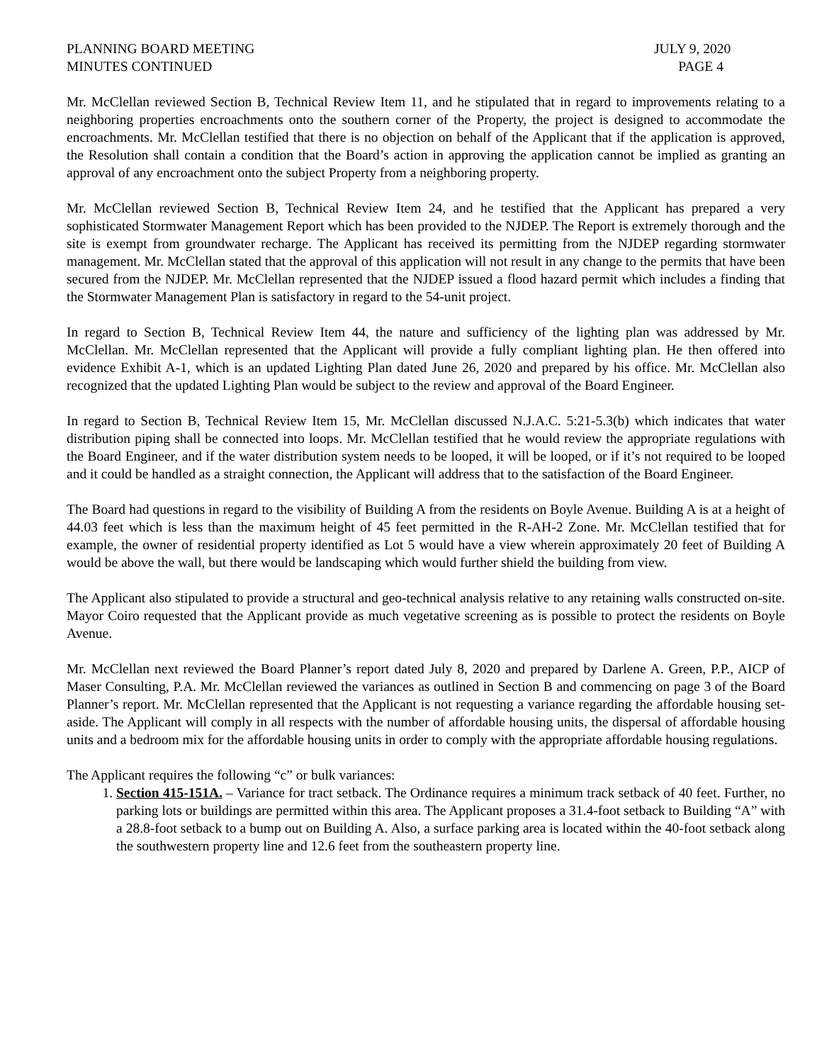PLANNING BOARD MEETING
MINUTES CONTINUED
JULY 9, 2020
PAGE 4
Mr. McClellan reviewed Section B, Technical Review Item 11, and he stipulated that in regard to improvements relating to a neighboring properties encroachments onto the southern corner of the Property, the project is designed to accommodate the encroachments. Mr. McClellan testified that there is no objection on behalf of the Applicant that if the application is approved, the Resolution shall contain a condition that the Board’s action in approving the application cannot be implied as granting an approval of any encroachment onto the subject Property from a neighboring property.
Mr. McClellan reviewed Section B, Technical Review Item 24, and he testified that the Applicant has prepared a very sophisticated Stormwater Management Report which has been provided to the NJDEP. The Report is extremely thorough and the site is exempt from groundwater recharge. The Applicant has received its permitting from the NJDEP regarding stormwater management. Mr. McClellan stated that the approval of this application will not result in any change to the permits that have been secured from the NJDEP. Mr. McClellan represented that the NJDEP issued a flood hazard permit which includes a finding that the Stormwater Management Plan is satisfactory in regard to the 54-unit project.
In regard to Section B, Technical Review Item 44, the nature and sufficiency of the lighting plan was addressed by Mr. McClellan. Mr. McClellan represented that the Applicant will provide a fully compliant lighting plan. He then offered into evidence Exhibit A-1, which is an updated Lighting Plan dated June 26, 2020 and prepared by his office. Mr. McClellan also recognized that the updated Lighting Plan would be subject to the review and approval of the Board Engineer.
In regard to Section B, Technical Review Item 15, Mr. McClellan discussed N.J.A.C. 5:21-5.3(b) which indicates that water distribution piping shall be connected into loops. Mr. McClellan testified that he would review the appropriate regulations with the Board Engineer, and if the water distribution system needs to be looped, it will be looped, or if it’s not required to be looped and it could be handled as a straight connection, the Applicant will address that to the satisfaction of the Board Engineer.
The Board had questions in regard to the visibility of Building A from the residents on Boyle Avenue. Building A is at a height of 44.03 feet which is less than the maximum height of 45 feet permitted in the R-AH-2 Zone. Mr. McClellan testified that for example, the owner of residential property identified as Lot 5 would have a view wherein approximately 20 feet of Building A would be above the wall, but there would be landscaping which would further shield the building from view.
The Applicant also stipulated to provide a structural and geo-technical analysis relative to any retaining walls constructed on-site. Mayor Coiro requested that the Applicant provide as much vegetative screening as is possible to protect the residents on Boyle Avenue.
Mr. McClellan next reviewed the Board Planner’s report dated July 8, 2020 and prepared by Darlene A. Green, P.P., AICP of Maser Consulting, P.A. Mr. McClellan reviewed the variances as outlined in Section B and commencing on page 3 of the Board Planner’s report. Mr. McClellan represented that the Applicant is not requesting a variance regarding the affordable housing set-aside. The Applicant will comply in all respects with the number of affordable housing units, the dispersal of affordable housing units and a bedroom mix for the affordable housing units in order to comply with the appropriate affordable housing regulations.
The Applicant requires the following “c” or bulk variances:
1. Section 415-151A. – Variance for tract setback. The Ordinance requires a minimum track setback of 40 feet. Further, no parking lots or buildings are permitted within this area. The Applicant proposes a 31.4-foot setback to Building “A” with a 28.8-foot setback to a bump out on Building A. Also, a surface parking area is located within the 40-foot setback along the southwestern property line and 12.6 feet from the southeastern property line.